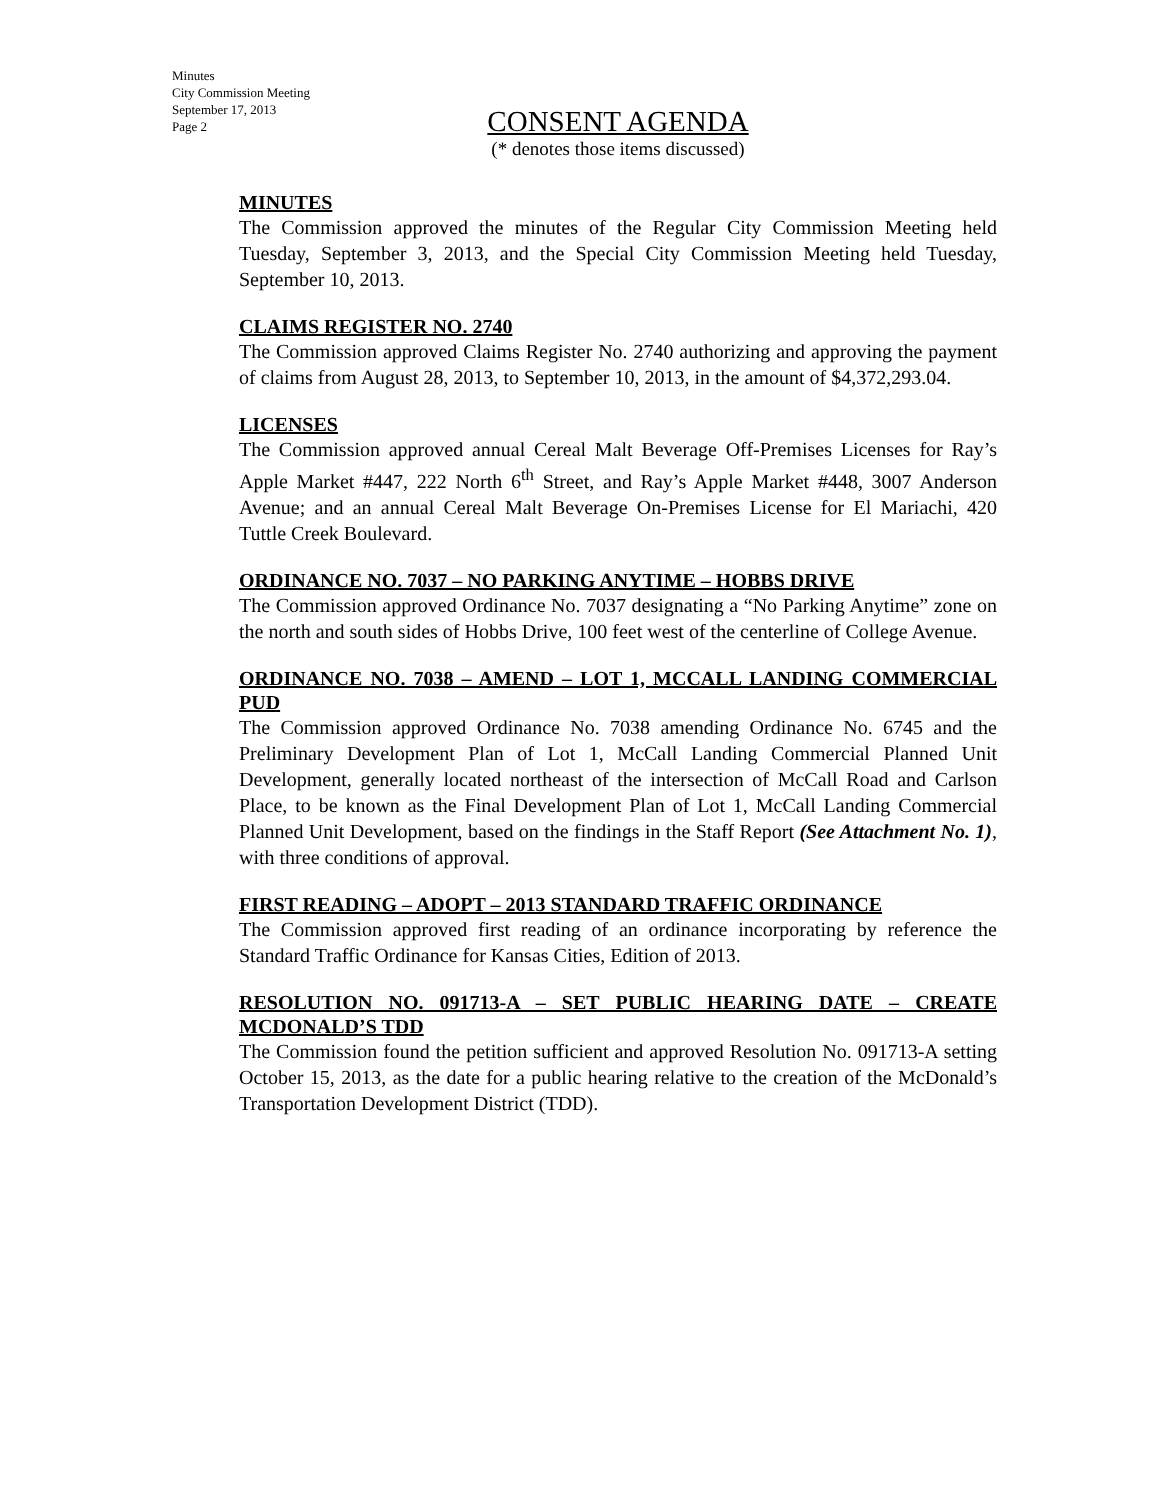Minutes
City Commission Meeting
September 17, 2013
Page 2
CONSENT AGENDA
(* denotes those items discussed)
MINUTES
The Commission approved the minutes of the Regular City Commission Meeting held Tuesday, September 3, 2013, and the Special City Commission Meeting held Tuesday, September 10, 2013.
CLAIMS REGISTER NO. 2740
The Commission approved Claims Register No. 2740 authorizing and approving the payment of claims from August 28, 2013, to September 10, 2013, in the amount of $4,372,293.04.
LICENSES
The Commission approved annual Cereal Malt Beverage Off-Premises Licenses for Ray’s Apple Market #447, 222 North 6<sup>th</sup> Street, and Ray’s Apple Market #448, 3007 Anderson Avenue; and an annual Cereal Malt Beverage On-Premises License for El Mariachi, 420 Tuttle Creek Boulevard.
ORDINANCE NO. 7037 – NO PARKING ANYTIME – HOBBS DRIVE
The Commission approved Ordinance No. 7037 designating a “No Parking Anytime” zone on the north and south sides of Hobbs Drive, 100 feet west of the centerline of College Avenue.
ORDINANCE NO. 7038 – AMEND – LOT 1, MCCALL LANDING COMMERCIAL PUD
The Commission approved Ordinance No. 7038 amending Ordinance No. 6745 and the Preliminary Development Plan of Lot 1, McCall Landing Commercial Planned Unit Development, generally located northeast of the intersection of McCall Road and Carlson Place, to be known as the Final Development Plan of Lot 1, McCall Landing Commercial Planned Unit Development, based on the findings in the Staff Report (See Attachment No. 1), with three conditions of approval.
FIRST READING – ADOPT – 2013 STANDARD TRAFFIC ORDINANCE
The Commission approved first reading of an ordinance incorporating by reference the Standard Traffic Ordinance for Kansas Cities, Edition of 2013.
RESOLUTION NO. 091713-A – SET PUBLIC HEARING DATE – CREATE MCDONALD’S TDD
The Commission found the petition sufficient and approved Resolution No. 091713-A setting October 15, 2013, as the date for a public hearing relative to the creation of the McDonald’s Transportation Development District (TDD).